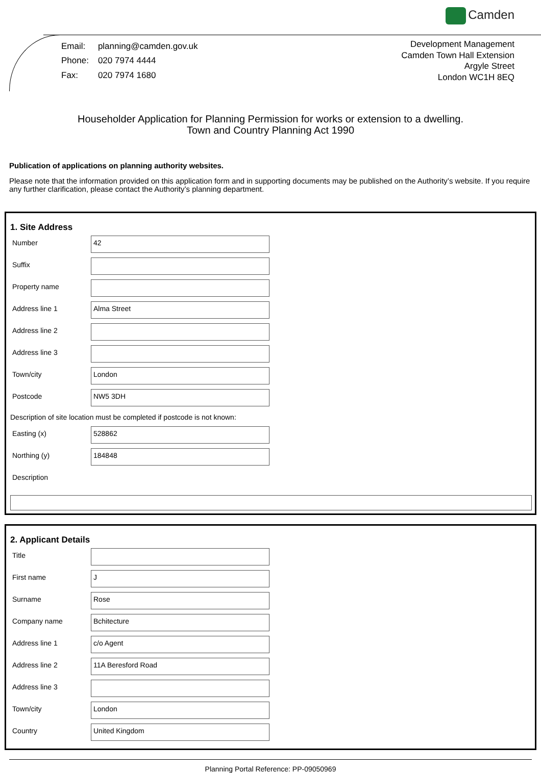Camden
| Email: | planning@camden.gov.uk |
| Phone: | 020 7974 4444 |
| Fax: | 020 7974 1680 |
Development Management
Camden Town Hall Extension
Argyle Street
London WC1H 8EQ
Householder Application for Planning Permission for works or extension to a dwelling.
Town and Country Planning Act 1990
Publication of applications on planning authority websites.
Please note that the information provided on this application form and in supporting documents may be published on the Authority’s website. If you require any further clarification, please contact the Authority’s planning department.
1. Site Address
Number
42
Suffix
Property name
Address line 1
Alma Street
Address line 2
Address line 3
Town/city
London
Postcode
NW5 3DH
Description of site location must be completed if postcode is not known:
Easting (x)
528862
Northing (y)
184848
Description
2. Applicant Details
Title
First name
J
Surname
Rose
Company name
Bchitecture
Address line 1
c/o Agent
Address line 2
11A Beresford Road
Address line 3
Town/city
London
Country
United Kingdom
Planning Portal Reference: PP-09050969